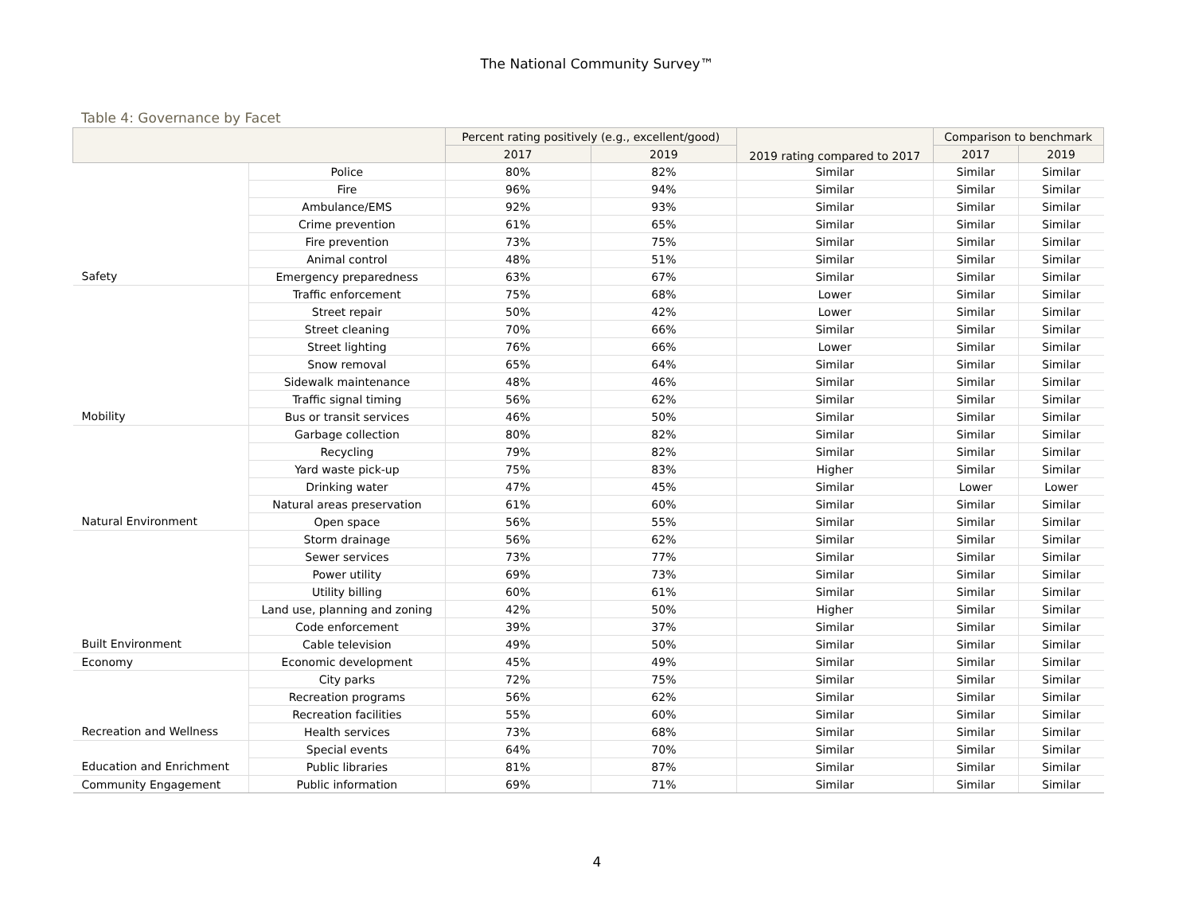The National Community Survey™
Table 4: Governance by Facet
| | | Percent rating positively (e.g., excellent/good) | | 2019 rating compared to 2017 | Comparison to benchmark | |
| --- | --- | --- | --- | --- | --- | --- |
| | | 2017 | 2019 | | 2017 | 2019 |
| | Police | 80% | 82% | Similar | Similar | Similar |
| | Fire | 96% | 94% | Similar | Similar | Similar |
| | Ambulance/EMS | 92% | 93% | Similar | Similar | Similar |
| | Crime prevention | 61% | 65% | Similar | Similar | Similar |
| | Fire prevention | 73% | 75% | Similar | Similar | Similar |
| | Animal control | 48% | 51% | Similar | Similar | Similar |
| Safety | Emergency preparedness | 63% | 67% | Similar | Similar | Similar |
| | Traffic enforcement | 75% | 68% | Lower | Similar | Similar |
| | Street repair | 50% | 42% | Lower | Similar | Similar |
| | Street cleaning | 70% | 66% | Similar | Similar | Similar |
| | Street lighting | 76% | 66% | Lower | Similar | Similar |
| | Snow removal | 65% | 64% | Similar | Similar | Similar |
| | Sidewalk maintenance | 48% | 46% | Similar | Similar | Similar |
| | Traffic signal timing | 56% | 62% | Similar | Similar | Similar |
| Mobility | Bus or transit services | 46% | 50% | Similar | Similar | Similar |
| | Garbage collection | 80% | 82% | Similar | Similar | Similar |
| | Recycling | 79% | 82% | Similar | Similar | Similar |
| | Yard waste pick-up | 75% | 83% | Higher | Similar | Similar |
| | Drinking water | 47% | 45% | Similar | Lower | Lower |
| | Natural areas preservation | 61% | 60% | Similar | Similar | Similar |
| Natural Environment | Open space | 56% | 55% | Similar | Similar | Similar |
| | Storm drainage | 56% | 62% | Similar | Similar | Similar |
| | Sewer services | 73% | 77% | Similar | Similar | Similar |
| | Power utility | 69% | 73% | Similar | Similar | Similar |
| | Utility billing | 60% | 61% | Similar | Similar | Similar |
| | Land use, planning and zoning | 42% | 50% | Higher | Similar | Similar |
| | Code enforcement | 39% | 37% | Similar | Similar | Similar |
| Built Environment | Cable television | 49% | 50% | Similar | Similar | Similar |
| Economy | Economic development | 45% | 49% | Similar | Similar | Similar |
| | City parks | 72% | 75% | Similar | Similar | Similar |
| | Recreation programs | 56% | 62% | Similar | Similar | Similar |
| | Recreation facilities | 55% | 60% | Similar | Similar | Similar |
| Recreation and Wellness | Health services | 73% | 68% | Similar | Similar | Similar |
| | Special events | 64% | 70% | Similar | Similar | Similar |
| Education and Enrichment | Public libraries | 81% | 87% | Similar | Similar | Similar |
| Community Engagement | Public information | 69% | 71% | Similar | Similar | Similar |
4